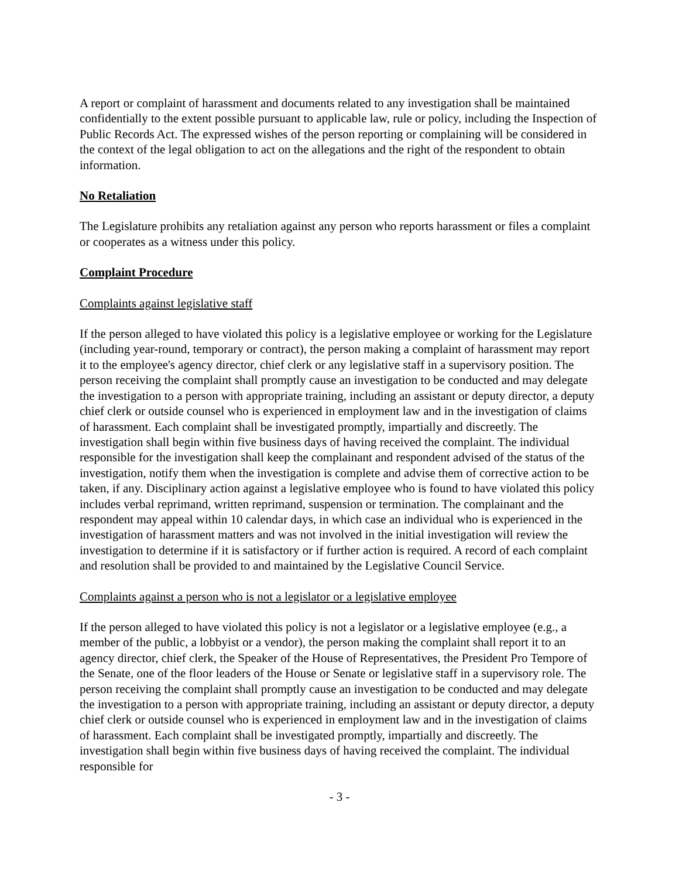A report or complaint of harassment and documents related to any investigation shall be maintained confidentially to the extent possible pursuant to applicable law, rule or policy, including the Inspection of Public Records Act. The expressed wishes of the person reporting or complaining will be considered in the context of the legal obligation to act on the allegations and the right of the respondent to obtain information.
No Retaliation
The Legislature prohibits any retaliation against any person who reports harassment or files a complaint or cooperates as a witness under this policy.
Complaint Procedure
Complaints against legislative staff
If the person alleged to have violated this policy is a legislative employee or working for the Legislature (including year-round, temporary or contract), the person making a complaint of harassment may report it to the employee's agency director, chief clerk or any legislative staff in a supervisory position. The person receiving the complaint shall promptly cause an investigation to be conducted and may delegate the investigation to a person with appropriate training, including an assistant or deputy director, a deputy chief clerk or outside counsel who is experienced in employment law and in the investigation of claims of harassment. Each complaint shall be investigated promptly, impartially and discreetly. The investigation shall begin within five business days of having received the complaint. The individual responsible for the investigation shall keep the complainant and respondent advised of the status of the investigation, notify them when the investigation is complete and advise them of corrective action to be taken, if any. Disciplinary action against a legislative employee who is found to have violated this policy includes verbal reprimand, written reprimand, suspension or termination. The complainant and the respondent may appeal within 10 calendar days, in which case an individual who is experienced in the investigation of harassment matters and was not involved in the initial investigation will review the investigation to determine if it is satisfactory or if further action is required. A record of each complaint and resolution shall be provided to and maintained by the Legislative Council Service.
Complaints against a person who is not a legislator or a legislative employee
If the person alleged to have violated this policy is not a legislator or a legislative employee (e.g., a member of the public, a lobbyist or a vendor), the person making the complaint shall report it to an agency director, chief clerk, the Speaker of the House of Representatives, the President Pro Tempore of the Senate, one of the floor leaders of the House or Senate or legislative staff in a supervisory role. The person receiving the complaint shall promptly cause an investigation to be conducted and may delegate the investigation to a person with appropriate training, including an assistant or deputy director, a deputy chief clerk or outside counsel who is experienced in employment law and in the investigation of claims of harassment. Each complaint shall be investigated promptly, impartially and discreetly. The investigation shall begin within five business days of having received the complaint. The individual responsible for
- 3 -